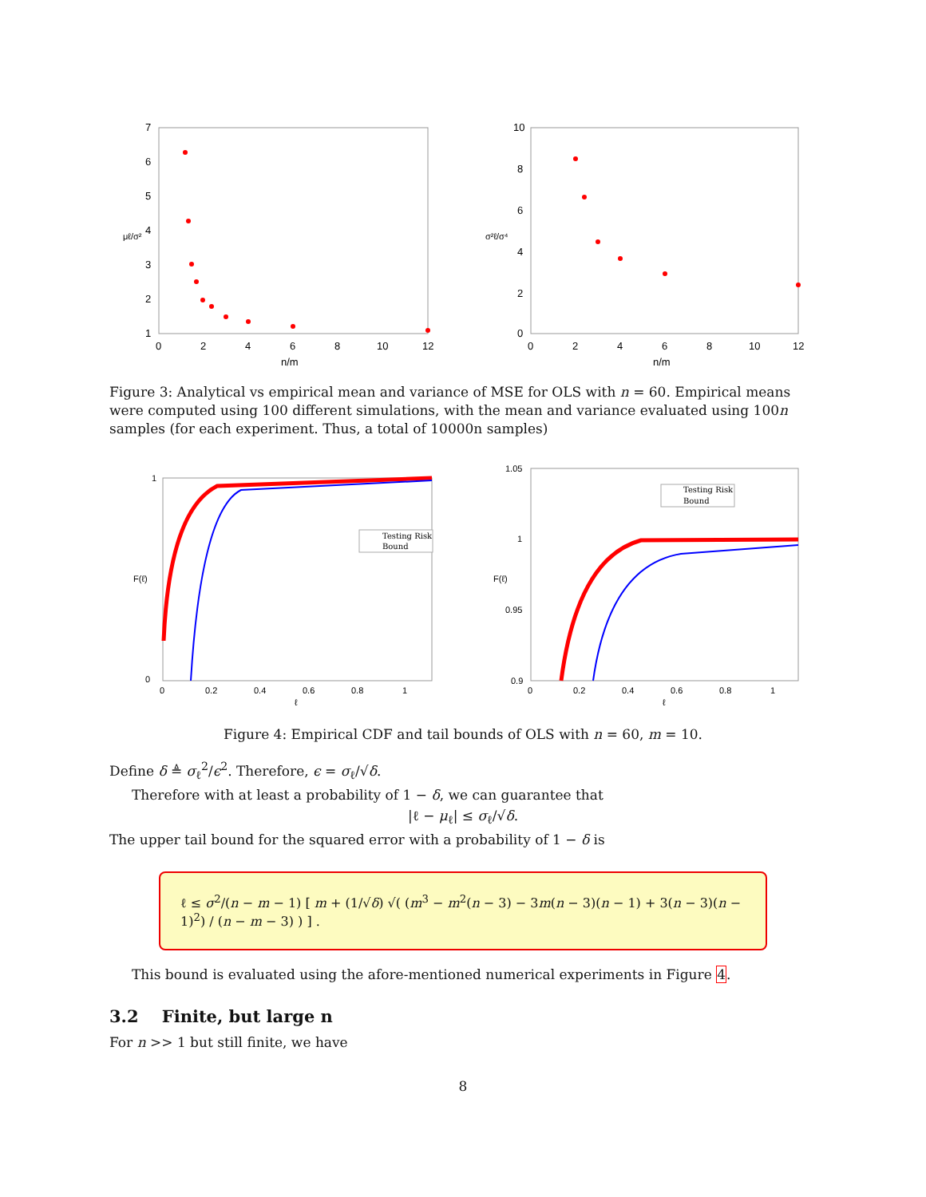7
6
5
4
3
2
1
0
2
4
6
8
10
12
n/m
μℓ/σ²
10
8
6
4
2
0
0
2
4
6
8
10
12
n/m
σ²ℓ/σ⁴
Figure 3: Analytical vs empirical mean and variance of MSE for OLS with n = 60. Empirical means were computed using 100 different simulations, with the mean and variance evaluated using 100n samples (for each experiment. Thus, a total of 10000n samples)
1
0
0
0.2
0.4
0.6
0.8
1
ℓ
F(ℓ)
Testing Risk
Bound
1.05
1
0.95
0.9
0
0.2
0.4
0.6
0.8
1
ℓ
F(ℓ)
Testing Risk
Bound
Figure 4: Empirical CDF and tail bounds of OLS with n = 60, m = 10.
Define δ ≜ σ<sub>ℓ</sub><sup>2</sup>/ϵ<sup>2</sup>. Therefore, ϵ = σ<sub>ℓ</sub>/√δ.
Therefore with at least a probability of 1 − δ, we can guarantee that
|ℓ − μ<sub>ℓ</sub>| ≤ σ<sub>ℓ</sub>/√δ.
The upper tail bound for the squared error with a probability of 1 − δ is
ℓ ≤ σ<sup>2</sup>/(n − m − 1) [ m + (1/√δ) √( (m<sup>3</sup> − m<sup>2</sup>(n − 3) − 3m(n − 3)(n − 1) + 3(n − 3)(n − 1)<sup>2</sup>) / (n − m − 3) ) ] .
This bound is evaluated using the afore-mentioned numerical experiments in Figure 4.
3.2 Finite, but large n
For n >> 1 but still finite, we have
8